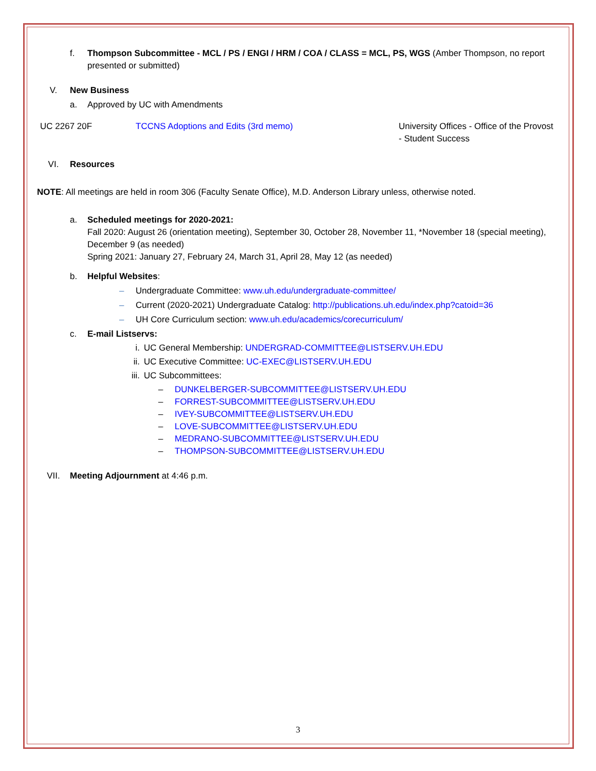f. Thompson Subcommittee - MCL / PS / ENGI / HRM / COA / CLASS = MCL, PS, WGS (Amber Thompson, no report presented or submitted)
V. New Business
a. Approved by UC with Amendments
| UC 2267 20F | TCCNS Adoptions and Edits (3rd memo) | University Offices - Office of the Provost - Student Success |
VI. Resources
NOTE: All meetings are held in room 306 (Faculty Senate Office), M.D. Anderson Library unless, otherwise noted.
a. Scheduled meetings for 2020-2021:
Fall 2020: August 26 (orientation meeting), September 30, October 28, November 11, *November 18 (special meeting), December 9 (as needed)
Spring 2021: January 27, February 24, March 31, April 28, May 12 (as needed)
b. Helpful Websites:
– Undergraduate Committee: www.uh.edu/undergraduate-committee/
– Current (2020-2021) Undergraduate Catalog: http://publications.uh.edu/index.php?catoid=36
– UH Core Curriculum section: www.uh.edu/academics/corecurriculum/
c. E-mail Listservs:
i. UC General Membership: UNDERGRAD-COMMITTEE@LISTSERV.UH.EDU
ii. UC Executive Committee: UC-EXEC@LISTSERV.UH.EDU
iii. UC Subcommittees:
– DUNKELBERGER-SUBCOMMITTEE@LISTSERV.UH.EDU
– FORREST-SUBCOMMITTEE@LISTSERV.UH.EDU
– IVEY-SUBCOMMITTEE@LISTSERV.UH.EDU
– LOVE-SUBCOMMITTEE@LISTSERV.UH.EDU
– MEDRANO-SUBCOMMITTEE@LISTSERV.UH.EDU
– THOMPSON-SUBCOMMITTEE@LISTSERV.UH.EDU
VII. Meeting Adjournment at 4:46 p.m.
3